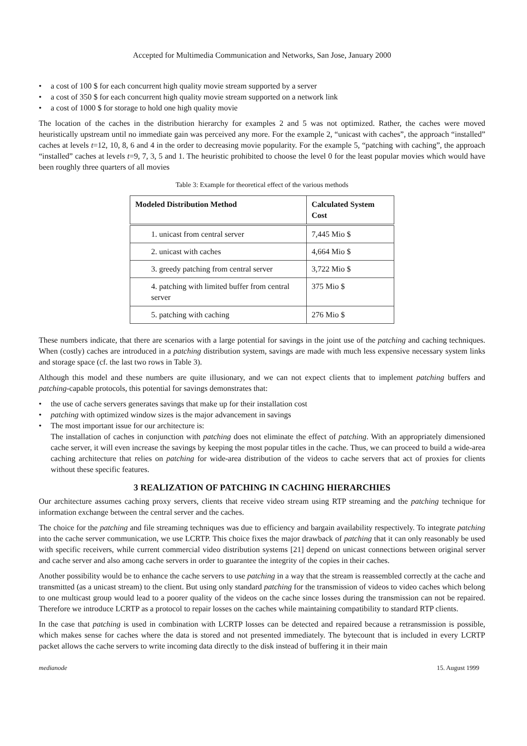Accepted for Multimedia Communication and Networks, San Jose, January 2000
• a cost of 100 $ for each concurrent high quality movie stream supported by a server
• a cost of 350 $ for each concurrent high quality movie stream supported on a network link
• a cost of 1000 $ for storage to hold one high quality movie
The location of the caches in the distribution hierarchy for examples 2 and 5 was not optimized. Rather, the caches were moved heuristically upstream until no immediate gain was perceived any more. For the example 2, “unicast with caches”, the approach “installed” caches at levels t=12, 10, 8, 6 and 4 in the order to decreasing movie popularity. For the example 5, “patching with caching”, the approach “installed” caches at levels t=9, 7, 3, 5 and 1. The heuristic prohibited to choose the level 0 for the least popular movies which would have been roughly three quarters of all movies
Table 3: Example for theoretical effect of the various methods
| Modeled Distribution Method | Calculated System Cost |
| --- | --- |
| 1. unicast from central server | 7,445 Mio $ |
| 2. unicast with caches | 4,664 Mio $ |
| 3. greedy patching from central server | 3,722 Mio $ |
| 4. patching with limited buffer from central server | 375 Mio $ |
| 5. patching with caching | 276 Mio $ |
These numbers indicate, that there are scenarios with a large potential for savings in the joint use of the patching and caching techniques. When (costly) caches are introduced in a patching distribution system, savings are made with much less expensive necessary system links and storage space (cf. the last two rows in Table 3).
Although this model and these numbers are quite illusionary, and we can not expect clients that to implement patching buffers and patching-capable protocols, this potential for savings demonstrates that:
• the use of cache servers generates savings that make up for their installation cost
• patching with optimized window sizes is the major advancement in savings
• The most important issue for our architecture is:
The installation of caches in conjunction with patching does not eliminate the effect of patching. With an appropriately dimensioned cache server, it will even increase the savings by keeping the most popular titles in the cache. Thus, we can proceed to build a wide-area caching architecture that relies on patching for wide-area distribution of the videos to cache servers that act of proxies for clients without these specific features.
3 REALIZATION OF PATCHING IN CACHING HIERARCHIES
Our architecture assumes caching proxy servers, clients that receive video stream using RTP streaming and the patching technique for information exchange between the central server and the caches.
The choice for the patching and file streaming techniques was due to efficiency and bargain availability respectively. To integrate patching into the cache server communication, we use LCRTP. This choice fixes the major drawback of patching that it can only reasonably be used with specific receivers, while current commercial video distribution systems [21] depend on unicast connections between original server and cache server and also among cache servers in order to guarantee the integrity of the copies in their caches.
Another possibility would be to enhance the cache servers to use patching in a way that the stream is reassembled correctly at the cache and transmitted (as a unicast stream) to the client. But using only standard patching for the transmission of videos to video caches which belong to one multicast group would lead to a poorer quality of the videos on the cache since losses during the transmission can not be repaired. Therefore we introduce LCRTP as a protocol to repair losses on the caches while maintaining compatibility to standard RTP clients.
In the case that patching is used in combination with LCRTP losses can be detected and repaired because a retransmission is possible, which makes sense for caches where the data is stored and not presented immediately. The bytecount that is included in every LCRTP packet allows the cache servers to write incoming data directly to the disk instead of buffering it in their main
medianode 15. August 1999